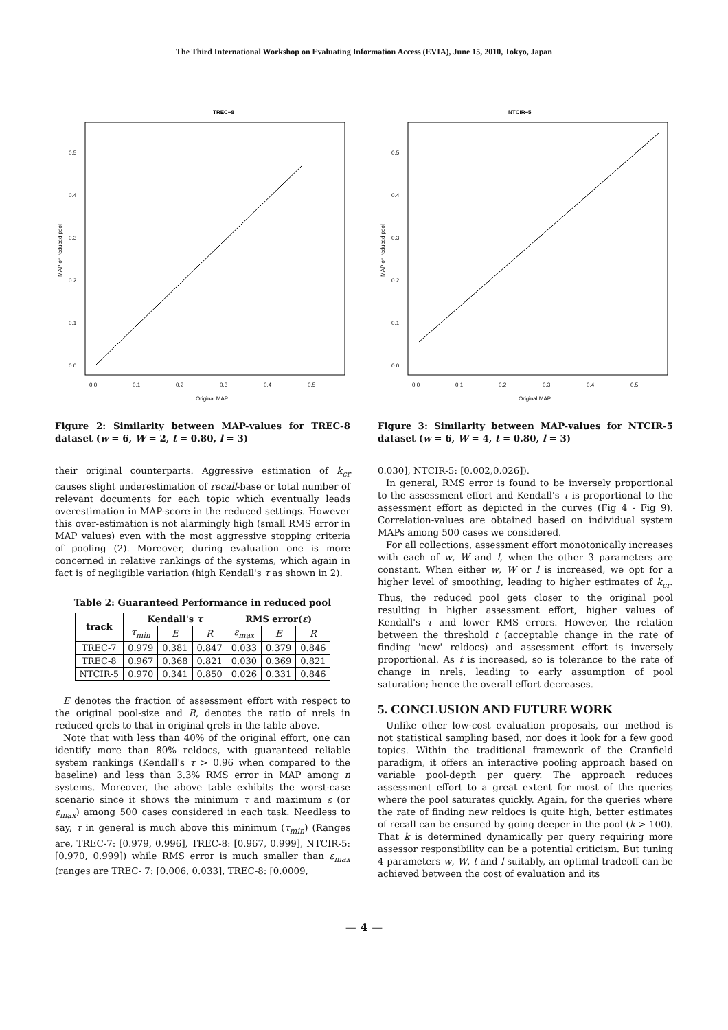The Third International Workshop on Evaluating Information Access (EVIA), June 15, 2010, Tokyo, Japan
TREC−8
0.0
0.1
0.2
0.3
0.4
0.5
Original MAP
0.0
0.1
0.2
0.3
0.4
0.5
MAP on reduced pool
Figure 2: Similarity between MAP-values for TREC-8 dataset (w = 6, W = 2, t = 0.80, l = 3)
their original counterparts. Aggressive estimation of k<sub>cr</sub> causes slight underestimation of recall-base or total number of relevant documents for each topic which eventually leads overestimation in MAP-score in the reduced settings. However this over-estimation is not alarmingly high (small RMS error in MAP values) even with the most aggressive stopping criteria of pooling (2). Moreover, during evaluation one is more concerned in relative rankings of the systems, which again in fact is of negligible variation (high Kendall's τ as shown in 2).
Table 2: Guaranteed Performance in reduced pool
| track | Kendall's τ | | | RMS error( ε ) | | |
| --- | --- | --- | --- | --- | --- | --- |
| | τ<sub>min</sub> | E | R | ε<sub>max</sub> | E | R |
| TREC-7 | 0.979 | 0.381 | 0.847 | 0.033 | 0.379 | 0.846 |
| TREC-8 | 0.967 | 0.368 | 0.821 | 0.030 | 0.369 | 0.821 |
| NTCIR-5 | 0.970 | 0.341 | 0.850 | 0.026 | 0.331 | 0.846 |
E denotes the fraction of assessment effort with respect to the original pool-size and R, denotes the ratio of nrels in reduced qrels to that in original qrels in the table above.
Note that with less than 40% of the original effort, one can identify more than 80% reldocs, with guaranteed reliable system rankings (Kendall's τ > 0.96 when compared to the baseline) and less than 3.3% RMS error in MAP among n systems. Moreover, the above table exhibits the worst-case scenario since it shows the minimum τ and maximum ε (or ε<sub>max</sub>) among 500 cases considered in each task. Needless to say, τ in general is much above this minimum (τ<sub>min</sub>) (Ranges are, TREC-7: [0.979, 0.996], TREC-8: [0.967, 0.999], NTCIR-5: [0.970, 0.999]) while RMS error is much smaller than ε<sub>max</sub> (ranges are TREC- 7: [0.006, 0.033], TREC-8: [0.0009,
NTCIR−5
0.0
0.1
0.2
0.3
0.4
0.5
Original MAP
0.0
0.1
0.2
0.3
0.4
0.5
MAP on reduced pool
Figure 3: Similarity between MAP-values for NTCIR-5 dataset (w = 6, W = 4, t = 0.80, l = 3)
0.030], NTCIR-5: [0.002,0.026]).
In general, RMS error is found to be inversely proportional to the assessment effort and Kendall's τ is proportional to the assessment effort as depicted in the curves (Fig 4 - Fig 9). Correlation-values are obtained based on individual system MAPs among 500 cases we considered.
For all collections, assessment effort monotonically increases with each of w, W and l, when the other 3 parameters are constant. When either w, W or l is increased, we opt for a higher level of smoothing, leading to higher estimates of k<sub>cr</sub>. Thus, the reduced pool gets closer to the original pool resulting in higher assessment effort, higher values of Kendall's τ and lower RMS errors. However, the relation between the threshold t (acceptable change in the rate of finding 'new' reldocs) and assessment effort is inversely proportional. As t is increased, so is tolerance to the rate of change in nrels, leading to early assumption of pool saturation; hence the overall effort decreases.
5. CONCLUSION AND FUTURE WORK
Unlike other low-cost evaluation proposals, our method is not statistical sampling based, nor does it look for a few good topics. Within the traditional framework of the Cranfield paradigm, it offers an interactive pooling approach based on variable pool-depth per query. The approach reduces assessment effort to a great extent for most of the queries where the pool saturates quickly. Again, for the queries where the rate of finding new reldocs is quite high, better estimates of recall can be ensured by going deeper in the pool (k > 100). That k is determined dynamically per query requiring more assessor responsibility can be a potential criticism. But tuning 4 parameters w, W, t and l suitably, an optimal tradeoff can be achieved between the cost of evaluation and its
— 4 —